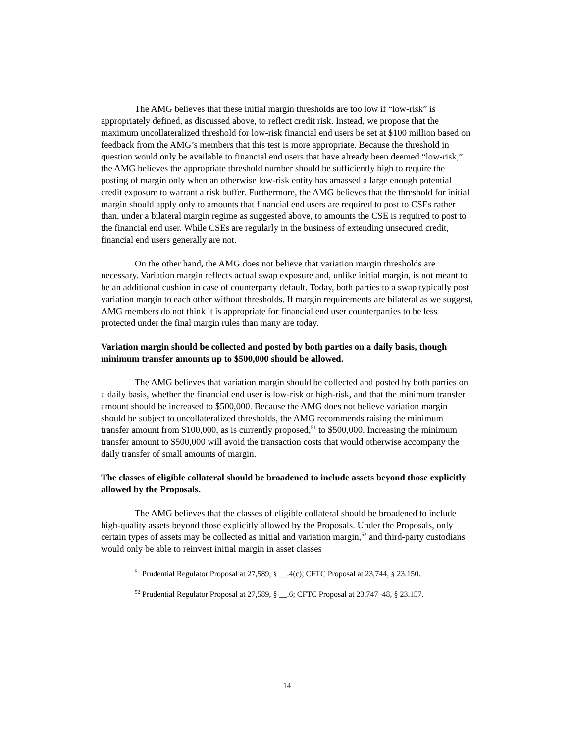The AMG believes that these initial margin thresholds are too low if “low-risk” is appropriately defined, as discussed above, to reflect credit risk. Instead, we propose that the maximum uncollateralized threshold for low-risk financial end users be set at $100 million based on feedback from the AMG’s members that this test is more appropriate. Because the threshold in question would only be available to financial end users that have already been deemed “low-risk,” the AMG believes the appropriate threshold number should be sufficiently high to require the posting of margin only when an otherwise low-risk entity has amassed a large enough potential credit exposure to warrant a risk buffer. Furthermore, the AMG believes that the threshold for initial margin should apply only to amounts that financial end users are required to post to CSEs rather than, under a bilateral margin regime as suggested above, to amounts the CSE is required to post to the financial end user. While CSEs are regularly in the business of extending unsecured credit, financial end users generally are not.
On the other hand, the AMG does not believe that variation margin thresholds are necessary. Variation margin reflects actual swap exposure and, unlike initial margin, is not meant to be an additional cushion in case of counterparty default. Today, both parties to a swap typically post variation margin to each other without thresholds. If margin requirements are bilateral as we suggest, AMG members do not think it is appropriate for financial end user counterparties to be less protected under the final margin rules than many are today.
Variation margin should be collected and posted by both parties on a daily basis, though minimum transfer amounts up to $500,000 should be allowed.
The AMG believes that variation margin should be collected and posted by both parties on a daily basis, whether the financial end user is low-risk or high-risk, and that the minimum transfer amount should be increased to $500,000. Because the AMG does not believe variation margin should be subject to uncollateralized thresholds, the AMG recommends raising the minimum transfer amount from $100,000, as is currently proposed,<sup>51</sup> to $500,000. Increasing the minimum transfer amount to $500,000 will avoid the transaction costs that would otherwise accompany the daily transfer of small amounts of margin.
The classes of eligible collateral should be broadened to include assets beyond those explicitly allowed by the Proposals.
The AMG believes that the classes of eligible collateral should be broadened to include high-quality assets beyond those explicitly allowed by the Proposals. Under the Proposals, only certain types of assets may be collected as initial and variation margin,<sup>52</sup> and third-party custodians would only be able to reinvest initial margin in asset classes
<sup>51</sup> Prudential Regulator Proposal at 27,589, § __.4(c); CFTC Proposal at 23,744, § 23.150.
<sup>52</sup> Prudential Regulator Proposal at 27,589, § __.6; CFTC Proposal at 23,747–48, § 23.157.
14